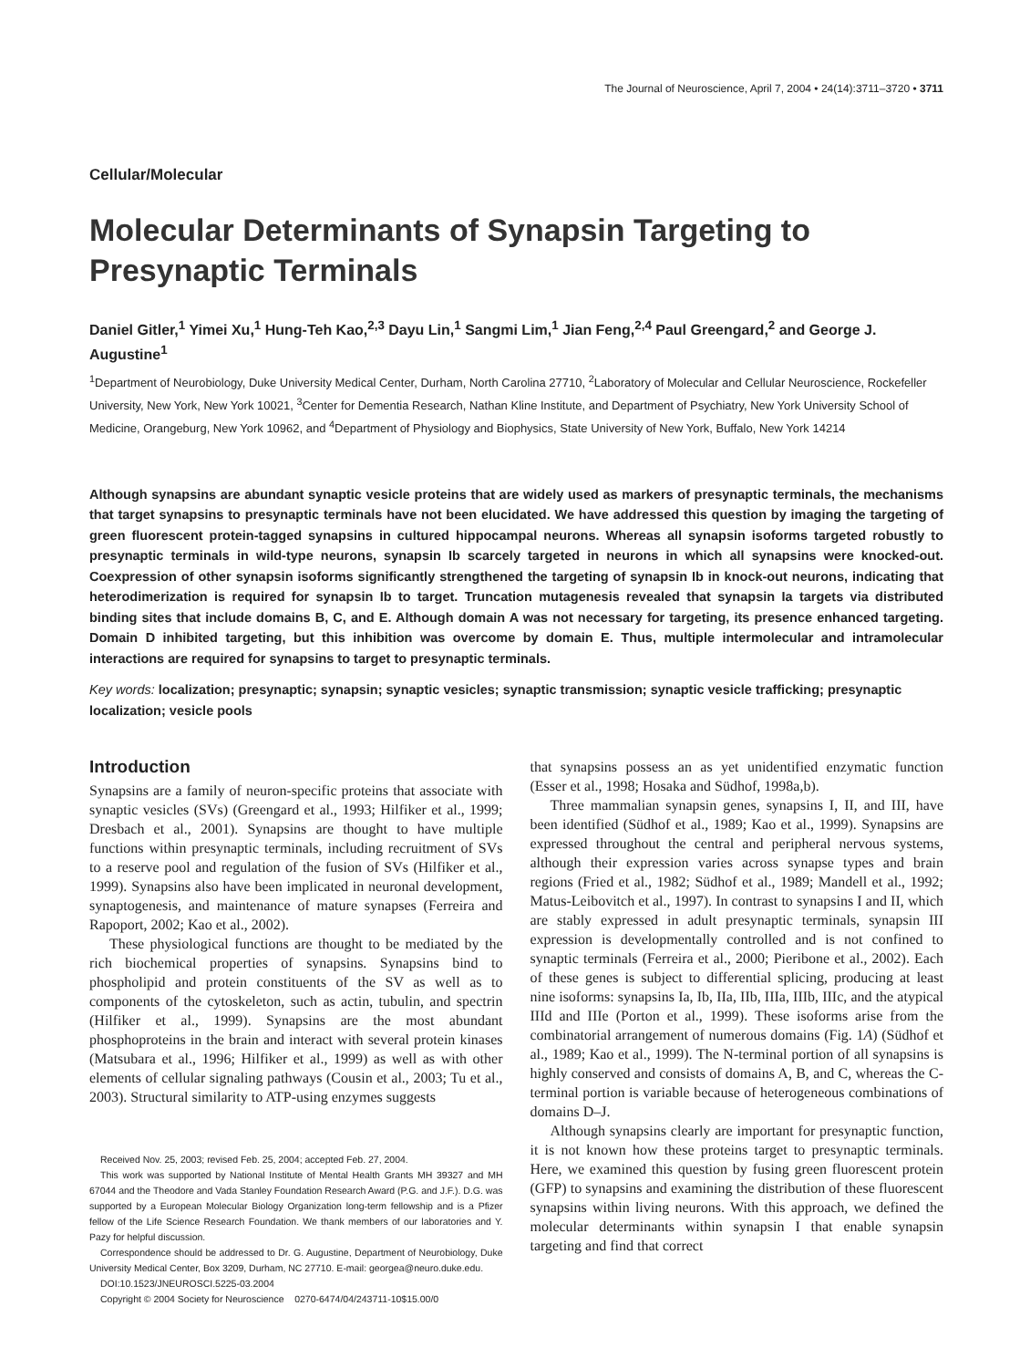The Journal of Neuroscience, April 7, 2004 • 24(14):3711–3720 • 3711
Cellular/Molecular
Molecular Determinants of Synapsin Targeting to Presynaptic Terminals
Daniel Gitler,<sup>1</sup> Yimei Xu,<sup>1</sup> Hung-Teh Kao,<sup>2,3</sup> Dayu Lin,<sup>1</sup> Sangmi Lim,<sup>1</sup> Jian Feng,<sup>2,4</sup> Paul Greengard,<sup>2</sup> and George J. Augustine<sup>1</sup>
<sup>1</sup> Department of Neurobiology, Duke University Medical Center, Durham, North Carolina 27710, <sup>2</sup>Laboratory of Molecular and Cellular Neuroscience, Rockefeller University, New York, New York 10021, <sup>3</sup>Center for Dementia Research, Nathan Kline Institute, and Department of Psychiatry, New York University School of Medicine, Orangeburg, New York 10962, and <sup>4</sup>Department of Physiology and Biophysics, State University of New York, Buffalo, New York 14214
Although synapsins are abundant synaptic vesicle proteins that are widely used as markers of presynaptic terminals, the mechanisms that target synapsins to presynaptic terminals have not been elucidated. We have addressed this question by imaging the targeting of green fluorescent protein-tagged synapsins in cultured hippocampal neurons. Whereas all synapsin isoforms targeted robustly to presynaptic terminals in wild-type neurons, synapsin Ib scarcely targeted in neurons in which all synapsins were knocked-out. Coexpression of other synapsin isoforms significantly strengthened the targeting of synapsin Ib in knock-out neurons, indicating that heterodimerization is required for synapsin Ib to target. Truncation mutagenesis revealed that synapsin Ia targets via distributed binding sites that include domains B, C, and E. Although domain A was not necessary for targeting, its presence enhanced targeting. Domain D inhibited targeting, but this inhibition was overcome by domain E. Thus, multiple intermolecular and intramolecular interactions are required for synapsins to target to presynaptic terminals.
Key words: localization; presynaptic; synapsin; synaptic vesicles; synaptic transmission; synaptic vesicle trafficking; presynaptic localization; vesicle pools
Introduction
Synapsins are a family of neuron-specific proteins that associate with synaptic vesicles (SVs) (Greengard et al., 1993; Hilfiker et al., 1999; Dresbach et al., 2001). Synapsins are thought to have multiple functions within presynaptic terminals, including recruitment of SVs to a reserve pool and regulation of the fusion of SVs (Hilfiker et al., 1999). Synapsins also have been implicated in neuronal development, synaptogenesis, and maintenance of mature synapses (Ferreira and Rapoport, 2002; Kao et al., 2002).
These physiological functions are thought to be mediated by the rich biochemical properties of synapsins. Synapsins bind to phospholipid and protein constituents of the SV as well as to components of the cytoskeleton, such as actin, tubulin, and spectrin (Hilfiker et al., 1999). Synapsins are the most abundant phosphoproteins in the brain and interact with several protein kinases (Matsubara et al., 1996; Hilfiker et al., 1999) as well as with other elements of cellular signaling pathways (Cousin et al., 2003; Tu et al., 2003). Structural similarity to ATP-using enzymes suggests
Received Nov. 25, 2003; revised Feb. 25, 2004; accepted Feb. 27, 2004.
This work was supported by National Institute of Mental Health Grants MH 39327 and MH 67044 and the Theodore and Vada Stanley Foundation Research Award (P.G. and J.F.). D.G. was supported by a European Molecular Biology Organization long-term fellowship and is a Pfizer fellow of the Life Science Research Foundation. We thank members of our laboratories and Y. Pazy for helpful discussion.
Correspondence should be addressed to Dr. G. Augustine, Department of Neurobiology, Duke University Medical Center, Box 3209, Durham, NC 27710. E-mail: georgea@neuro.duke.edu.
DOI:10.1523/JNEUROSCI.5225-03.2004
Copyright © 2004 Society for Neuroscience 0270-6474/04/243711-10$15.00/0
that synapsins possess an as yet unidentified enzymatic function (Esser et al., 1998; Hosaka and Südhof, 1998a,b).
Three mammalian synapsin genes, synapsins I, II, and III, have been identified (Südhof et al., 1989; Kao et al., 1999). Synapsins are expressed throughout the central and peripheral nervous systems, although their expression varies across synapse types and brain regions (Fried et al., 1982; Südhof et al., 1989; Mandell et al., 1992; Matus-Leibovitch et al., 1997). In contrast to synapsins I and II, which are stably expressed in adult presynaptic terminals, synapsin III expression is developmentally controlled and is not confined to synaptic terminals (Ferreira et al., 2000; Pieribone et al., 2002). Each of these genes is subject to differential splicing, producing at least nine isoforms: synapsins Ia, Ib, IIa, IIb, IIIa, IIIb, IIIc, and the atypical IIId and IIIe (Porton et al., 1999). These isoforms arise from the combinatorial arrangement of numerous domains (Fig. 1A) (Südhof et al., 1989; Kao et al., 1999). The N-terminal portion of all synapsins is highly conserved and consists of domains A, B, and C, whereas the C-terminal portion is variable because of heterogeneous combinations of domains D–J.
Although synapsins clearly are important for presynaptic function, it is not known how these proteins target to presynaptic terminals. Here, we examined this question by fusing green fluorescent protein (GFP) to synapsins and examining the distribution of these fluorescent synapsins within living neurons. With this approach, we defined the molecular determinants within synapsin I that enable synapsin targeting and find that correct